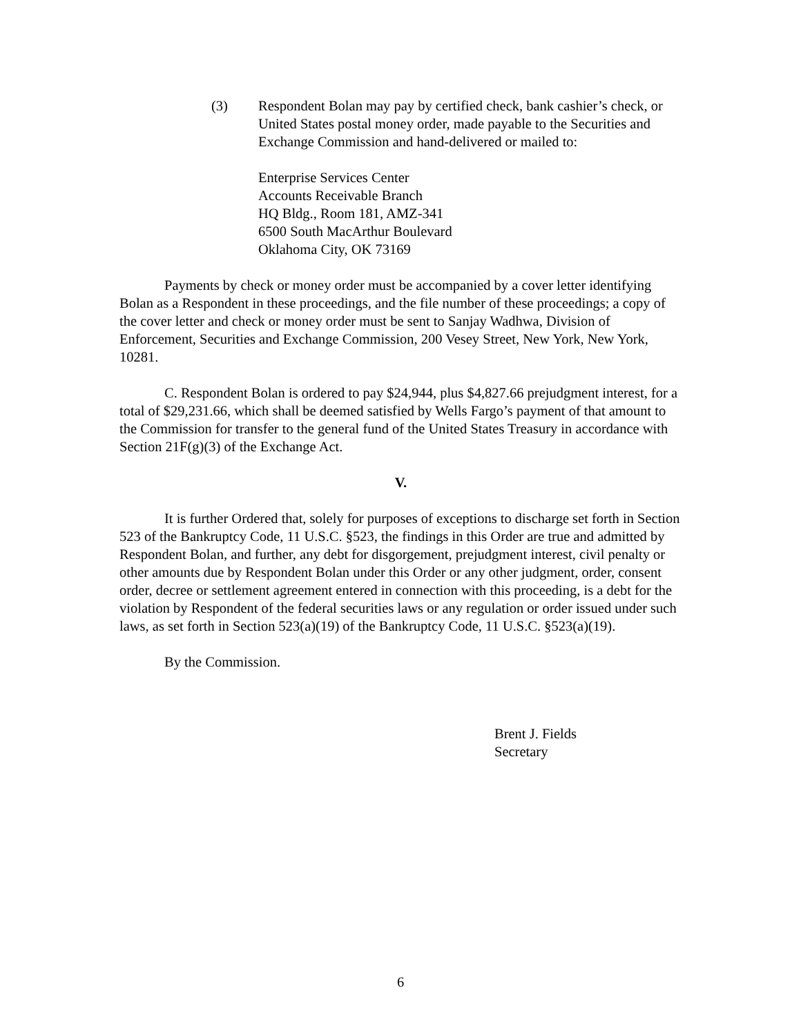(3) Respondent Bolan may pay by certified check, bank cashier’s check, or United States postal money order, made payable to the Securities and Exchange Commission and hand-delivered or mailed to:
Enterprise Services Center
Accounts Receivable Branch
HQ Bldg., Room 181, AMZ-341
6500 South MacArthur Boulevard
Oklahoma City, OK 73169
Payments by check or money order must be accompanied by a cover letter identifying Bolan as a Respondent in these proceedings, and the file number of these proceedings; a copy of the cover letter and check or money order must be sent to Sanjay Wadhwa, Division of Enforcement, Securities and Exchange Commission, 200 Vesey Street, New York, New York, 10281.
C. Respondent Bolan is ordered to pay $24,944, plus $4,827.66 prejudgment interest, for a total of $29,231.66, which shall be deemed satisfied by Wells Fargo’s payment of that amount to the Commission for transfer to the general fund of the United States Treasury in accordance with Section 21F(g)(3) of the Exchange Act.
V.
It is further Ordered that, solely for purposes of exceptions to discharge set forth in Section 523 of the Bankruptcy Code, 11 U.S.C. §523, the findings in this Order are true and admitted by Respondent Bolan, and further, any debt for disgorgement, prejudgment interest, civil penalty or other amounts due by Respondent Bolan under this Order or any other judgment, order, consent order, decree or settlement agreement entered in connection with this proceeding, is a debt for the violation by Respondent of the federal securities laws or any regulation or order issued under such laws, as set forth in Section 523(a)(19) of the Bankruptcy Code, 11 U.S.C. §523(a)(19).
By the Commission.
Brent J. Fields
Secretary
6